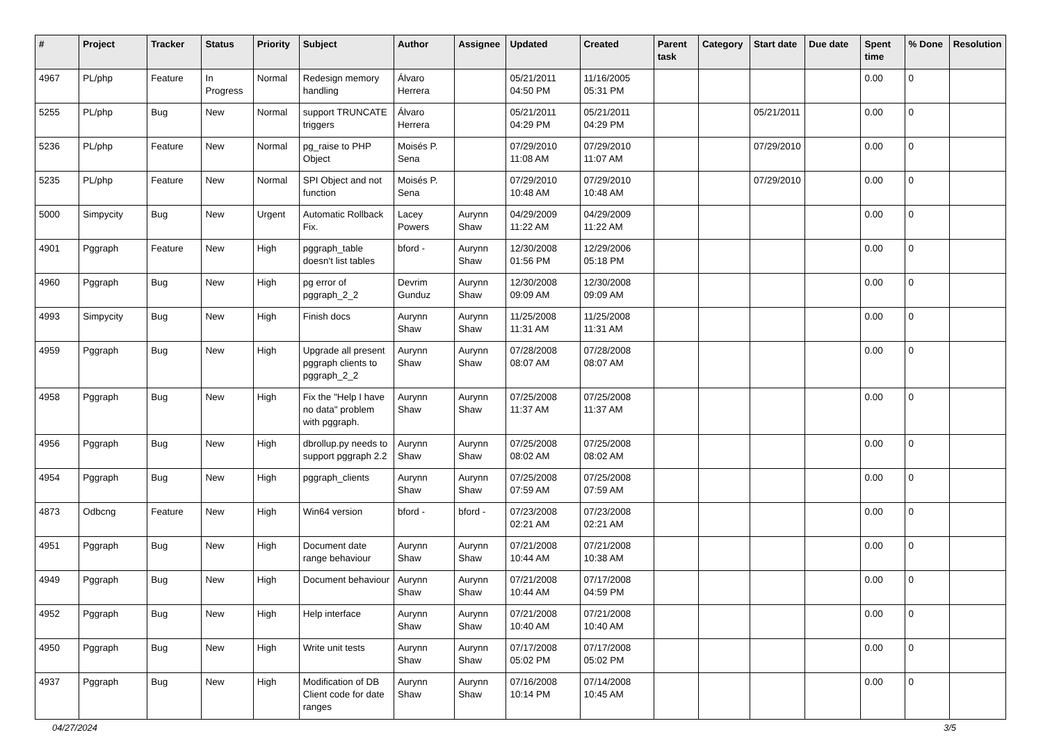| # | Project | Tracker | Status | Priority | Subject | Author | Assignee | Updated | Created | Parent task | Category | Start date | Due date | Spent time | % Done | Resolution |
| --- | --- | --- | --- | --- | --- | --- | --- | --- | --- | --- | --- | --- | --- | --- | --- | --- |
| 4967 | PL/php | Feature | In Progress | Normal | Redesign memory handling | Álvaro Herrera | | 05/21/2011 04:50 PM | 11/16/2005 05:31 PM | | | | | 0.00 | 0 | |
| 5255 | PL/php | Bug | New | Normal | support TRUNCATE triggers | Álvaro Herrera | | 05/21/2011 04:29 PM | 05/21/2011 04:29 PM | | | 05/21/2011 | | 0.00 | 0 | |
| 5236 | PL/php | Feature | New | Normal | pg_raise to PHP Object | Moisés P. Sena | | 07/29/2010 11:08 AM | 07/29/2010 11:07 AM | | | 07/29/2010 | | 0.00 | 0 | |
| 5235 | PL/php | Feature | New | Normal | SPI Object and not function | Moisés P. Sena | | 07/29/2010 10:48 AM | 07/29/2010 10:48 AM | | | 07/29/2010 | | 0.00 | 0 | |
| 5000 | Simpycity | Bug | New | Urgent | Automatic Rollback Fix. | Lacey Powers | Aurynn Shaw | 04/29/2009 11:22 AM | 04/29/2009 11:22 AM | | | | | 0.00 | 0 | |
| 4901 | Pggraph | Feature | New | High | pggraph_table doesn't list tables | bford - | Aurynn Shaw | 12/30/2008 01:56 PM | 12/29/2006 05:18 PM | | | | | 0.00 | 0 | |
| 4960 | Pggraph | Bug | New | High | pg error of pggraph_2_2 | Devrim Gunduz | Aurynn Shaw | 12/30/2008 09:09 AM | 12/30/2008 09:09 AM | | | | | 0.00 | 0 | |
| 4993 | Simpycity | Bug | New | High | Finish docs | Aurynn Shaw | Aurynn Shaw | 11/25/2008 11:31 AM | 11/25/2008 11:31 AM | | | | | 0.00 | 0 | |
| 4959 | Pggraph | Bug | New | High | Upgrade all present pggraph clients to pggraph_2_2 | Aurynn Shaw | Aurynn Shaw | 07/28/2008 08:07 AM | 07/28/2008 08:07 AM | | | | | 0.00 | 0 | |
| 4958 | Pggraph | Bug | New | High | Fix the "Help I have no data" problem with pggraph. | Aurynn Shaw | Aurynn Shaw | 07/25/2008 11:37 AM | 07/25/2008 11:37 AM | | | | | 0.00 | 0 | |
| 4956 | Pggraph | Bug | New | High | dbrollup.py needs to support pggraph 2.2 | Aurynn Shaw | Aurynn Shaw | 07/25/2008 08:02 AM | 07/25/2008 08:02 AM | | | | | 0.00 | 0 | |
| 4954 | Pggraph | Bug | New | High | pggraph_clients | Aurynn Shaw | Aurynn Shaw | 07/25/2008 07:59 AM | 07/25/2008 07:59 AM | | | | | 0.00 | 0 | |
| 4873 | Odbcng | Feature | New | High | Win64 version | bford - | bford - | 07/23/2008 02:21 AM | 07/23/2008 02:21 AM | | | | | 0.00 | 0 | |
| 4951 | Pggraph | Bug | New | High | Document date range behaviour | Aurynn Shaw | Aurynn Shaw | 07/21/2008 10:44 AM | 07/21/2008 10:38 AM | | | | | 0.00 | 0 | |
| 4949 | Pggraph | Bug | New | High | Document behaviour | Aurynn Shaw | Aurynn Shaw | 07/21/2008 10:44 AM | 07/17/2008 04:59 PM | | | | | 0.00 | 0 | |
| 4952 | Pggraph | Bug | New | High | Help interface | Aurynn Shaw | Aurynn Shaw | 07/21/2008 10:40 AM | 07/21/2008 10:40 AM | | | | | 0.00 | 0 | |
| 4950 | Pggraph | Bug | New | High | Write unit tests | Aurynn Shaw | Aurynn Shaw | 07/17/2008 05:02 PM | 07/17/2008 05:02 PM | | | | | 0.00 | 0 | |
| 4937 | Pggraph | Bug | New | High | Modification of DB Client code for date ranges | Aurynn Shaw | Aurynn Shaw | 07/16/2008 10:14 PM | 07/14/2008 10:45 AM | | | | | 0.00 | 0 | |
04/27/2024 3/5